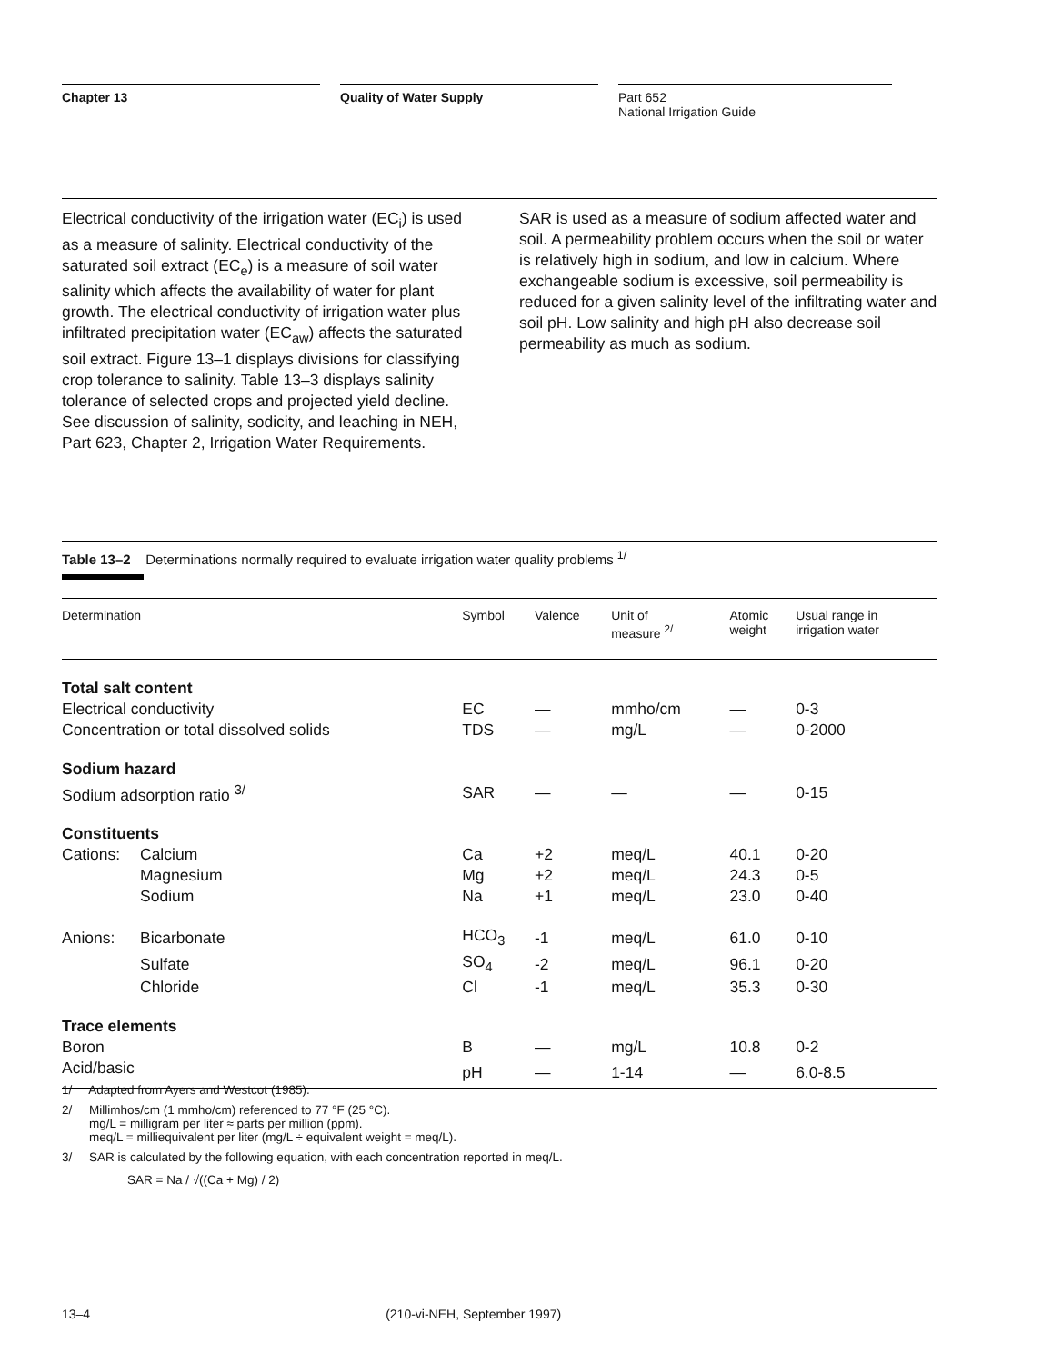Chapter 13 Quality of Water Supply Part 652
National Irrigation Guide
Electrical conductivity of the irrigation water (EC<sub>i</sub>) is used as a measure of salinity. Electrical conductivity of the saturated soil extract (EC<sub>e</sub>) is a measure of soil water salinity which affects the availability of water for plant growth. The electrical conductivity of irrigation water plus infiltrated precipitation water (EC<sub>aw</sub>) affects the saturated soil extract. Figure 13–1 displays divisions for classifying crop tolerance to salinity. Table 13–3 displays salinity tolerance of selected crops and projected yield decline. See discussion of salinity, sodicity, and leaching in NEH, Part 623, Chapter 2, Irrigation Water Requirements.
SAR is used as a measure of sodium affected water and soil. A permeability problem occurs when the soil or water is relatively high in sodium, and low in calcium. Where exchangeable sodium is excessive, soil permeability is reduced for a given salinity level of the infiltrating water and soil pH. Low salinity and high pH also decrease soil permeability as much as sodium.
Table 13–2 Determinations normally required to evaluate irrigation water quality problems <sup>1/</sup>
| Determination | | Symbol | Valence | Unit of measure <sup>2/</sup> | Atomic weight | Usual range in irrigation water |
| --- | --- | --- | --- | --- | --- | --- |
| Total salt content | | | | | | |
| Electrical conductivity | | EC | — | mmho/cm | — | 0-3 |
| Concentration or total dissolved solids | | TDS | — | mg/L | — | 0-2000 |
| Sodium hazard | | | | | | |
| Sodium adsorption ratio <sup>3/</sup> | | SAR | — | — | — | 0-15 |
| Constituents | | | | | | |
| Cations: | Calcium | Ca | +2 | meq/L | 40.1 | 0-20 |
| | Magnesium | Mg | +2 | meq/L | 24.3 | 0-5 |
| | Sodium | Na | +1 | meq/L | 23.0 | 0-40 |
| Anions: | Bicarbonate | HCO<sub>3</sub> | -1 | meq/L | 61.0 | 0-10 |
| | Sulfate | SO<sub>4</sub> | -2 | meq/L | 96.1 | 0-20 |
| | Chloride | Cl | -1 | meq/L | 35.3 | 0-30 |
| Trace elements | | | | | | |
| Boron | | B | — | mg/L | 10.8 | 0-2 |
| Acid/basic | | pH | — | 1-14 | — | 6.0-8.5 |
1/ Adapted from Ayers and Westcot (1985).
2/ Millimhos/cm (1 mmho/cm) referenced to 77 °F (25 °C).
mg/L = milligram per liter ≈ parts per million (ppm).
meq/L = milliequivalent per liter (mg/L ÷ equivalent weight = meq/L).
3/ SAR is calculated by the following equation, with each concentration reported in meq/L.
SAR = Na / √((Ca + Mg) / 2)
13–4 (210-vi-NEH, September 1997)